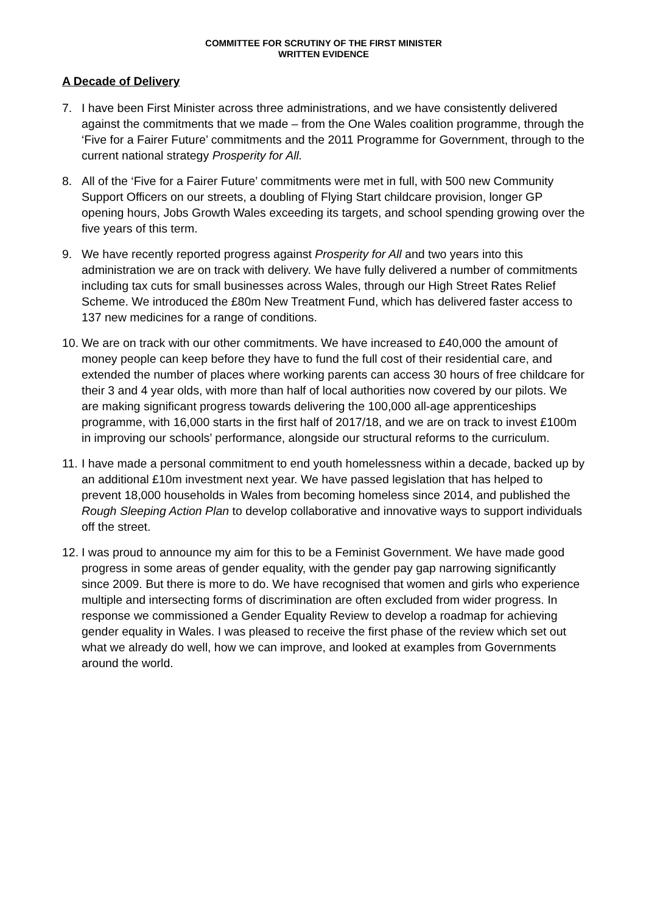COMMITTEE FOR SCRUTINY OF THE FIRST MINISTER
WRITTEN EVIDENCE
A Decade of Delivery
7. I have been First Minister across three administrations, and we have consistently delivered against the commitments that we made – from the One Wales coalition programme, through the ‘Five for a Fairer Future’ commitments and the 2011 Programme for Government, through to the current national strategy Prosperity for All.
8. All of the ‘Five for a Fairer Future’ commitments were met in full, with 500 new Community Support Officers on our streets, a doubling of Flying Start childcare provision, longer GP opening hours, Jobs Growth Wales exceeding its targets, and school spending growing over the five years of this term.
9. We have recently reported progress against Prosperity for All and two years into this administration we are on track with delivery. We have fully delivered a number of commitments including tax cuts for small businesses across Wales, through our High Street Rates Relief Scheme. We introduced the £80m New Treatment Fund, which has delivered faster access to 137 new medicines for a range of conditions.
10.
We are on track with our other commitments. We have increased to £40,000 the amount of money people can keep before they have to fund the full cost of their residential care, and extended the number of places where working parents can access 30 hours of free childcare for their 3 and 4 year olds, with more than half of local authorities now covered by our pilots. We are making significant progress towards delivering the 100,000 all-age apprenticeships programme, with 16,000 starts in the first half of 2017/18, and we are on track to invest £100m in improving our schools’ performance, alongside our structural reforms to the curriculum.
11.
I have made a personal commitment to end youth homelessness within a decade, backed up by an additional £10m investment next year. We have passed legislation that has helped to prevent 18,000 households in Wales from becoming homeless since 2014, and published the Rough Sleeping Action Plan to develop collaborative and innovative ways to support individuals off the street.
12.
I was proud to announce my aim for this to be a Feminist Government. We have made good progress in some areas of gender equality, with the gender pay gap narrowing significantly since 2009. But there is more to do. We have recognised that women and girls who experience multiple and intersecting forms of discrimination are often excluded from wider progress. In response we commissioned a Gender Equality Review to develop a roadmap for achieving gender equality in Wales. I was pleased to receive the first phase of the review which set out what we already do well, how we can improve, and looked at examples from Governments around the world.